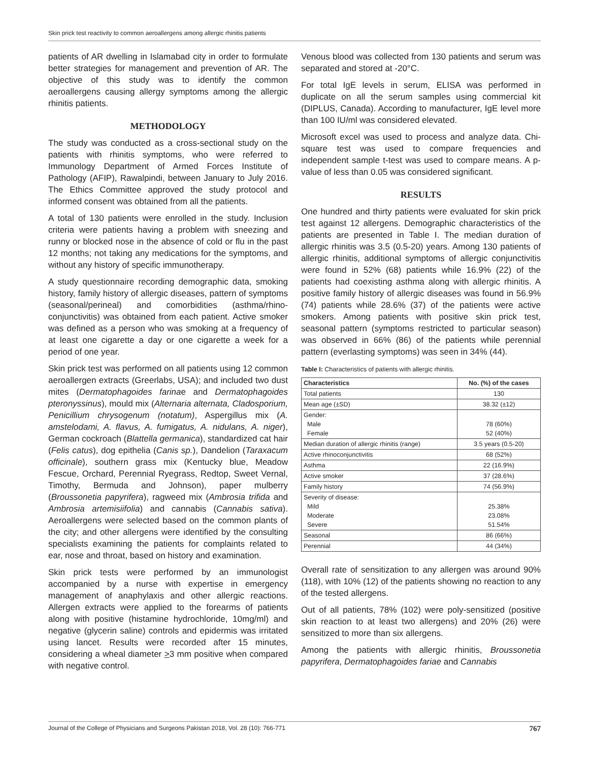Skin prick test reactivity to common aeroallergens among allergic rhinitis patients
patients of AR dwelling in Islamabad city in order to formulate better strategies for management and prevention of AR. The objective of this study was to identify the common aeroallergens causing allergy symptoms among the allergic rhinitis patients.
METHODOLOGY
The study was conducted as a cross-sectional study on the patients with rhinitis symptoms, who were referred to Immunology Department of Armed Forces Institute of Pathology (AFIP), Rawalpindi, between January to July 2016. The Ethics Committee approved the study protocol and informed consent was obtained from all the patients.
A total of 130 patients were enrolled in the study. Inclusion criteria were patients having a problem with sneezing and runny or blocked nose in the absence of cold or flu in the past 12 months; not taking any medications for the symptoms, and without any history of specific immunotherapy.
A study questionnaire recording demographic data, smoking history, family history of allergic diseases, pattern of symptoms (seasonal/perineal) and comorbidities (asthma/rhino-conjunctivitis) was obtained from each patient. Active smoker was defined as a person who was smoking at a frequency of at least one cigarette a day or one cigarette a week for a period of one year.
Skin prick test was performed on all patients using 12 common aeroallergen extracts (Greerlabs, USA); and included two dust mites (Dermatophagoides farinae and Dermatophagoides pteronyssinus), mould mix (Alternaria alternata, Cladosporium, Penicillium chrysogenum (notatum), Aspergillus mix (A. amstelodami, A. flavus, A. fumigatus, A. nidulans, A. niger), German cockroach (Blattella germanica), standardized cat hair (Felis catus), dog epithelia (Canis sp.), Dandelion (Taraxacum officinale), southern grass mix (Kentucky blue, Meadow Fescue, Orchard, Perennial Ryegrass, Redtop, Sweet Vernal, Timothy, Bermuda and Johnson), paper mulberry (Broussonetia papyrifera), ragweed mix (Ambrosia trifida and Ambrosia artemisiifolia) and cannabis (Cannabis sativa). Aeroallergens were selected based on the common plants of the city; and other allergens were identified by the consulting specialists examining the patients for complaints related to ear, nose and throat, based on history and examination.
Skin prick tests were performed by an immunologist accompanied by a nurse with expertise in emergency management of anaphylaxis and other allergic reactions. Allergen extracts were applied to the forearms of patients along with positive (histamine hydrochloride, 10mg/ml) and negative (glycerin saline) controls and epidermis was irritated using lancet. Results were recorded after 15 minutes, considering a wheal diameter >3 mm positive when compared with negative control.
Venous blood was collected from 130 patients and serum was separated and stored at -20°C.
For total IgE levels in serum, ELISA was performed in duplicate on all the serum samples using commercial kit (DIPLUS, Canada). According to manufacturer, IgE level more than 100 IU/ml was considered elevated.
Microsoft excel was used to process and analyze data. Chi-square test was used to compare frequencies and independent sample t-test was used to compare means. A p-value of less than 0.05 was considered significant.
RESULTS
One hundred and thirty patients were evaluated for skin prick test against 12 allergens. Demographic characteristics of the patients are presented in Table I. The median duration of allergic rhinitis was 3.5 (0.5-20) years. Among 130 patients of allergic rhinitis, additional symptoms of allergic conjunctivitis were found in 52% (68) patients while 16.9% (22) of the patients had coexisting asthma along with allergic rhinitis. A positive family history of allergic diseases was found in 56.9% (74) patients while 28.6% (37) of the patients were active smokers. Among patients with positive skin prick test, seasonal pattern (symptoms restricted to particular season) was observed in 66% (86) of the patients while perennial pattern (everlasting symptoms) was seen in 34% (44).
Table I: Characteristics of patients with allergic rhinitis.
| Characteristics | No. (%) of the cases |
| --- | --- |
| Total patients | 130 |
| Mean age (±SD) | 38.32 (±12) |
| Gender: Male Female | 78 (60%) 52 (40%) |
| Median duration of allergic rhinitis (range) | 3.5 years (0.5-20) |
| Active rhinoconjunctivitis | 68 (52%) |
| Asthma | 22 (16.9%) |
| Active smoker | 37 (28.6%) |
| Family history | 74 (56.9%) |
| Severity of disease: Mild Moderate Severe | 25.38% 23.08% 51.54% |
| Seasonal | 86 (66%) |
| Perennial | 44 (34%) |
Overall rate of sensitization to any allergen was around 90% (118), with 10% (12) of the patients showing no reaction to any of the tested allergens.
Out of all patients, 78% (102) were poly-sensitized (positive skin reaction to at least two allergens) and 20% (26) were sensitized to more than six allergens.
Among the patients with allergic rhinitis, Broussonetia papyrifera, Dermatophagoides fariae and Cannabis
Journal of the College of Physicians and Surgeons Pakistan 2018, Vol. 28 (10): 766-771 767